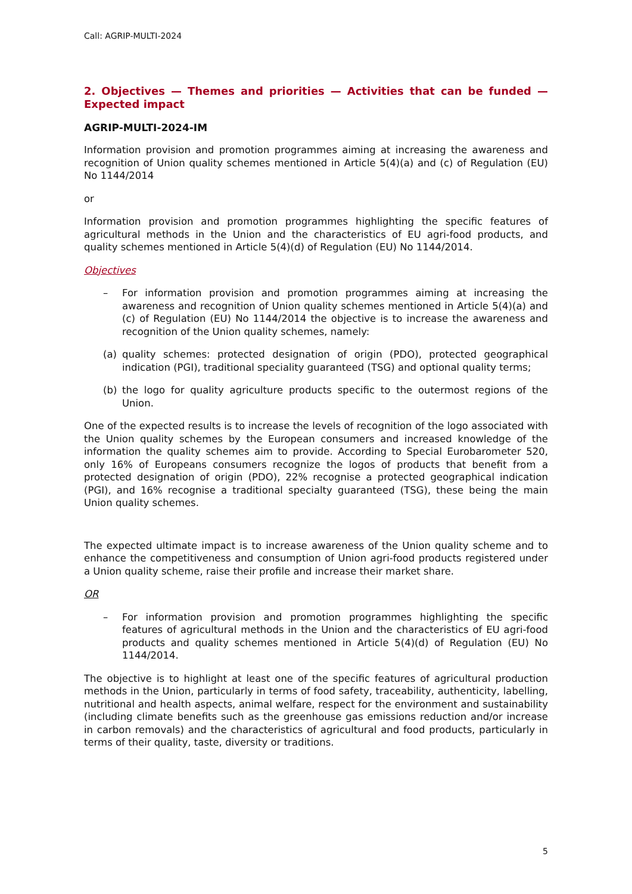Call: AGRIP-MULTI-2024
2. Objectives — Themes and priorities — Activities that can be funded — Expected impact
AGRIP-MULTI-2024-IM
Information provision and promotion programmes aiming at increasing the awareness and recognition of Union quality schemes mentioned in Article 5(4)(a) and (c) of Regulation (EU) No 1144/2014
or
Information provision and promotion programmes highlighting the specific features of agricultural methods in the Union and the characteristics of EU agri-food products, and quality schemes mentioned in Article 5(4)(d) of Regulation (EU) No 1144/2014.
Objectives
– For information provision and promotion programmes aiming at increasing the awareness and recognition of Union quality schemes mentioned in Article 5(4)(a) and (c) of Regulation (EU) No 1144/2014 the objective is to increase the awareness and recognition of the Union quality schemes, namely:
(a) quality schemes: protected designation of origin (PDO), protected geographical indication (PGI), traditional speciality guaranteed (TSG) and optional quality terms;
(b) the logo for quality agriculture products specific to the outermost regions of the Union.
One of the expected results is to increase the levels of recognition of the logo associated with the Union quality schemes by the European consumers and increased knowledge of the information the quality schemes aim to provide. According to Special Eurobarometer 520, only 16% of Europeans consumers recognize the logos of products that benefit from a protected designation of origin (PDO), 22% recognise a protected geographical indication (PGI), and 16% recognise a traditional specialty guaranteed (TSG), these being the main Union quality schemes.
The expected ultimate impact is to increase awareness of the Union quality scheme and to enhance the competitiveness and consumption of Union agri-food products registered under a Union quality scheme, raise their profile and increase their market share.
OR
– For information provision and promotion programmes highlighting the specific features of agricultural methods in the Union and the characteristics of EU agri-food products and quality schemes mentioned in Article 5(4)(d) of Regulation (EU) No 1144/2014.
The objective is to highlight at least one of the specific features of agricultural production methods in the Union, particularly in terms of food safety, traceability, authenticity, labelling, nutritional and health aspects, animal welfare, respect for the environment and sustainability (including climate benefits such as the greenhouse gas emissions reduction and/or increase in carbon removals) and the characteristics of agricultural and food products, particularly in terms of their quality, taste, diversity or traditions.
5